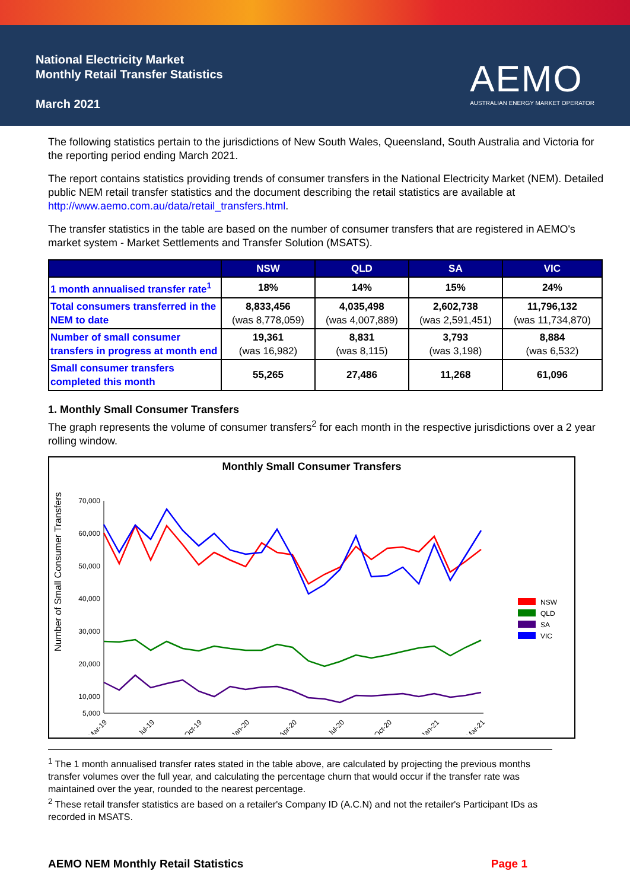National Electricity Market
Monthly Retail Transfer Statistics
March 2021
AEMO
AUSTRALIAN ENERGY MARKET OPERATOR
The following statistics pertain to the jurisdictions of New South Wales, Queensland, South Australia and Victoria for the reporting period ending March 2021.
The report contains statistics providing trends of consumer transfers in the National Electricity Market (NEM). Detailed public NEM retail transfer statistics and the document describing the retail statistics are available at http://www.aemo.com.au/data/retail_transfers.html.
The transfer statistics in the table are based on the number of consumer transfers that are registered in AEMO's market system - Market Settlements and Transfer Solution (MSATS).
| | NSW | QLD | SA | VIC |
| --- | --- | --- | --- | --- |
| 1 month annualised transfer rate<sup>1</sup> | 18% | 14% | 15% | 24% |
| Total consumers transferred in the NEM to date | 8,833,456 (was 8,778,059) | 4,035,498 (was 4,007,889) | 2,602,738 (was 2,591,451) | 11,796,132 (was 11,734,870) |
| Number of small consumer transfers in progress at month end | 19,361 (was 16,982) | 8,831 (was 8,115) | 3,793 (was 3,198) | 8,884 (was 6,532) |
| Small consumer transfers completed this month | 55,265 | 27,486 | 11,268 | 61,096 |
1. Monthly Small Consumer Transfers
The graph represents the volume of consumer transfers<sup>2</sup> for each month in the respective jurisdictions over a 2 year rolling window.
Monthly Small Consumer Transfers
Number of Small Consumer Transfers
70,000
60,000
50,000
40,000
30,000
20,000
10,000
5,000
NSW
QLD
SA
VIC
Mar-19
Jul-19
Oct-19
Jan-20
Apr-20
Jul-20
Oct-20
Jan-21
Mar-21
<sup>1</sup> The 1 month annualised transfer rates stated in the table above, are calculated by projecting the previous months transfer volumes over the full year, and calculating the percentage churn that would occur if the transfer rate was maintained over the year, rounded to the nearest percentage.
<sup>2</sup> These retail transfer statistics are based on a retailer's Company ID (A.C.N) and not the retailer's Participant IDs as recorded in MSATS.
AEMO NEM Monthly Retail Statistics Page 1